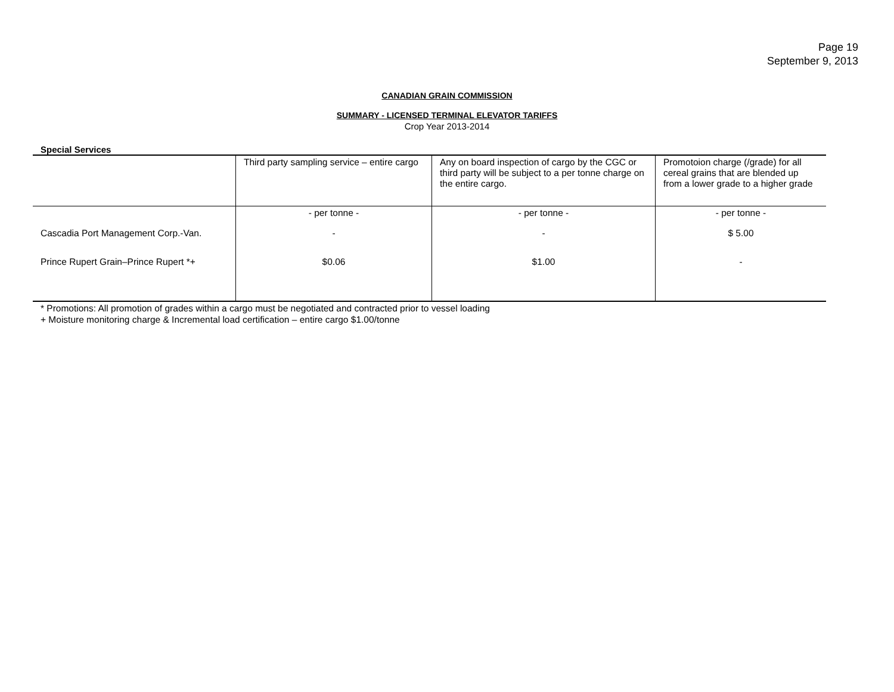Page 19
September 9, 2013
CANADIAN GRAIN COMMISSION
SUMMARY - LICENSED TERMINAL ELEVATOR TARIFFS
Crop Year 2013-2014
Special Services
| | Third party sampling service – entire cargo | Any on board inspection of cargo by the CGC or third party will be subject to a per tonne charge on the entire cargo. | Promotoion charge (/grade) for all cereal grains that are blended up from a lower grade to a higher grade |
| --- | --- | --- | --- |
| | - per tonne - | - per tonne - | - per tonne - |
| Cascadia Port Management Corp.-Van. | - | - | $ 5.00 |
| Prince Rupert Grain–Prince Rupert *+ | $0.06 | $1.00 | - |
* Promotions: All promotion of grades within a cargo must be negotiated and contracted prior to vessel loading
+ Moisture monitoring charge & Incremental load certification – entire cargo $1.00/tonne